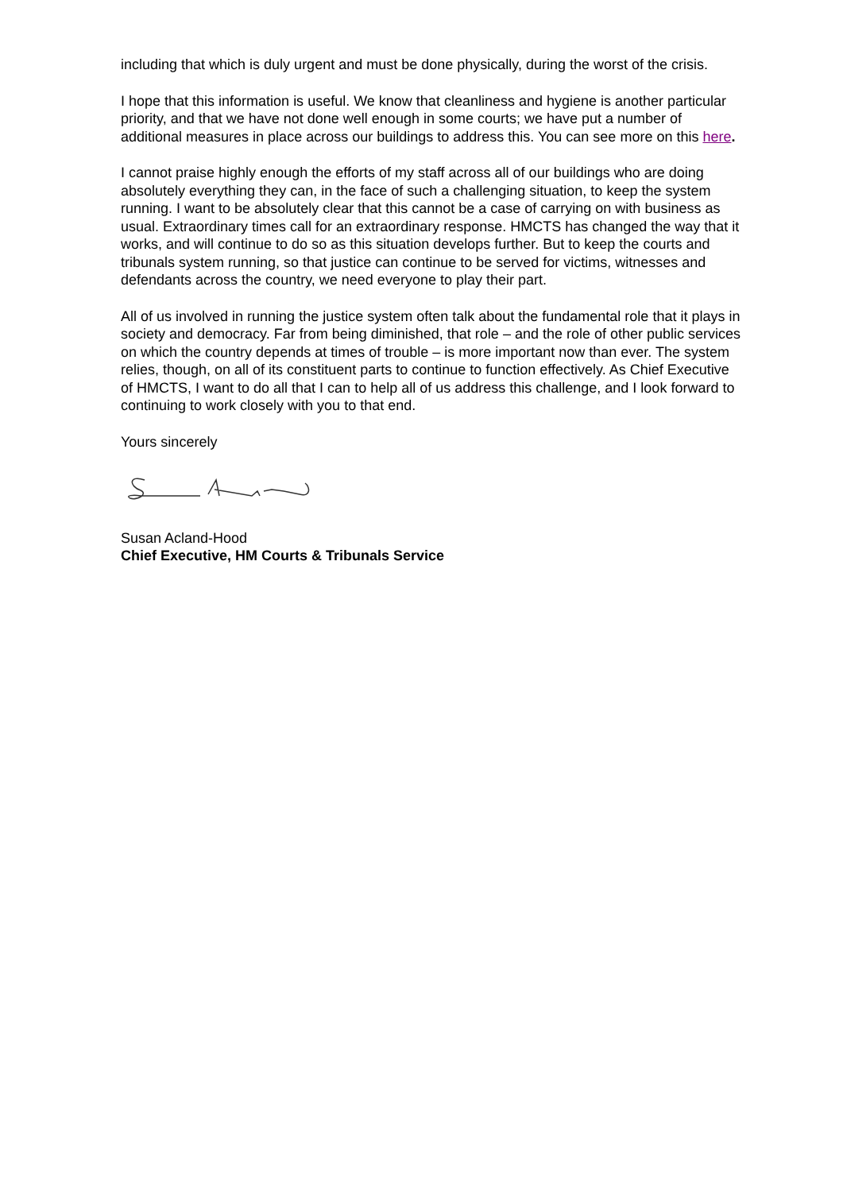including that which is duly urgent and must be done physically, during the worst of the crisis.
I hope that this information is useful. We know that cleanliness and hygiene is another particular priority, and that we have not done well enough in some courts; we have put a number of additional measures in place across our buildings to address this. You can see more on this here.
I cannot praise highly enough the efforts of my staff across all of our buildings who are doing absolutely everything they can, in the face of such a challenging situation, to keep the system running. I want to be absolutely clear that this cannot be a case of carrying on with business as usual. Extraordinary times call for an extraordinary response. HMCTS has changed the way that it works, and will continue to do so as this situation develops further. But to keep the courts and tribunals system running, so that justice can continue to be served for victims, witnesses and defendants across the country, we need everyone to play their part.
All of us involved in running the justice system often talk about the fundamental role that it plays in society and democracy. Far from being diminished, that role – and the role of other public services on which the country depends at times of trouble – is more important now than ever. The system relies, though, on all of its constituent parts to continue to function effectively. As Chief Executive of HMCTS, I want to do all that I can to help all of us address this challenge, and I look forward to continuing to work closely with you to that end.
Yours sincerely
Susan Acland-Hood
Chief Executive, HM Courts & Tribunals Service